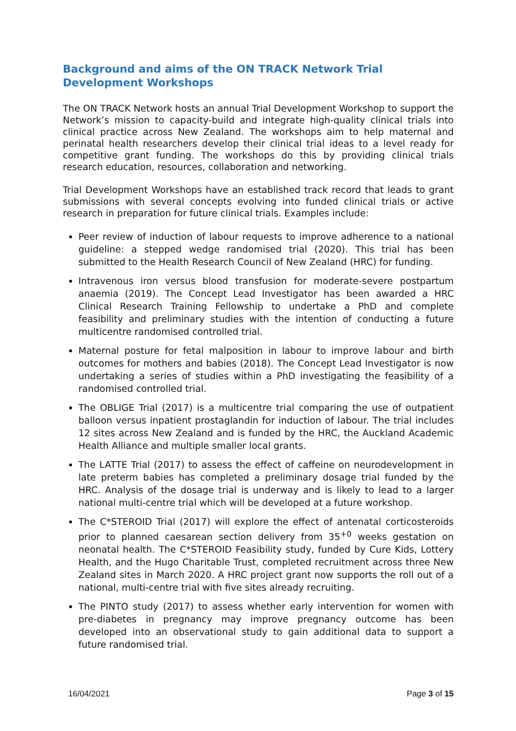Background and aims of the ON TRACK Network Trial Development Workshops
The ON TRACK Network hosts an annual Trial Development Workshop to support the Network’s mission to capacity-build and integrate high-quality clinical trials into clinical practice across New Zealand. The workshops aim to help maternal and perinatal health researchers develop their clinical trial ideas to a level ready for competitive grant funding. The workshops do this by providing clinical trials research education, resources, collaboration and networking.
Trial Development Workshops have an established track record that leads to grant submissions with several concepts evolving into funded clinical trials or active research in preparation for future clinical trials. Examples include:
Peer review of induction of labour requests to improve adherence to a national guideline: a stepped wedge randomised trial (2020). This trial has been submitted to the Health Research Council of New Zealand (HRC) for funding.
Intravenous iron versus blood transfusion for moderate-severe postpartum anaemia (2019). The Concept Lead Investigator has been awarded a HRC Clinical Research Training Fellowship to undertake a PhD and complete feasibility and preliminary studies with the intention of conducting a future multicentre randomised controlled trial.
Maternal posture for fetal malposition in labour to improve labour and birth outcomes for mothers and babies (2018). The Concept Lead Investigator is now undertaking a series of studies within a PhD investigating the feasibility of a randomised controlled trial.
The OBLIGE Trial (2017) is a multicentre trial comparing the use of outpatient balloon versus inpatient prostaglandin for induction of labour. The trial includes 12 sites across New Zealand and is funded by the HRC, the Auckland Academic Health Alliance and multiple smaller local grants.
The LATTE Trial (2017) to assess the effect of caffeine on neurodevelopment in late preterm babies has completed a preliminary dosage trial funded by the HRC. Analysis of the dosage trial is underway and is likely to lead to a larger national multi-centre trial which will be developed at a future workshop.
The C*STEROID Trial (2017) will explore the effect of antenatal corticosteroids prior to planned caesarean section delivery from 35<sup>+0</sup> weeks gestation on neonatal health. The C*STEROID Feasibility study, funded by Cure Kids, Lottery Health, and the Hugo Charitable Trust, completed recruitment across three New Zealand sites in March 2020. A HRC project grant now supports the roll out of a national, multi-centre trial with five sites already recruiting.
The PINTO study (2017) to assess whether early intervention for women with pre-diabetes in pregnancy may improve pregnancy outcome has been developed into an observational study to gain additional data to support a future randomised trial.
16/04/2021 Page 3 of 15